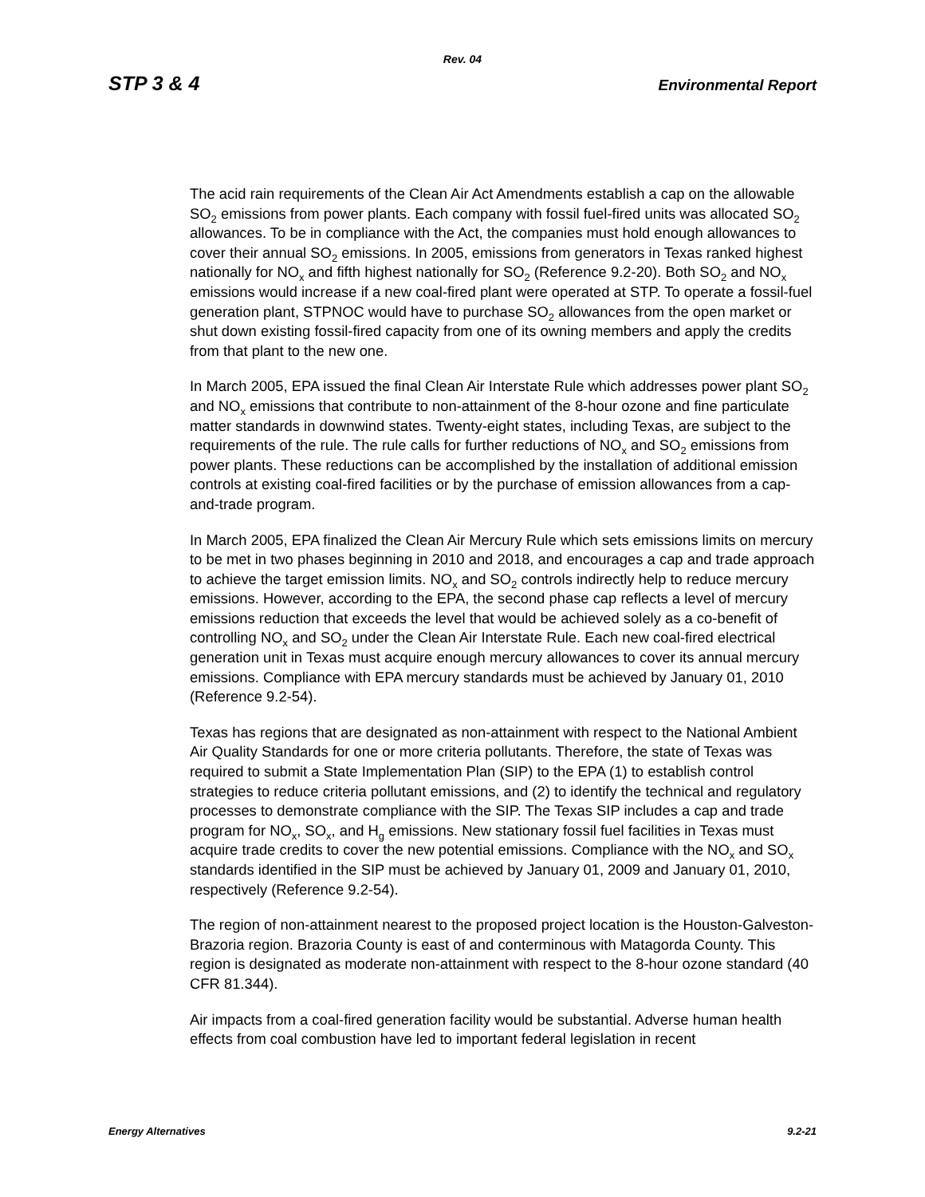Rev. 04
STP 3 & 4 Environmental Report
The acid rain requirements of the Clean Air Act Amendments establish a cap on the allowable SO<sub>2</sub> emissions from power plants. Each company with fossil fuel-fired units was allocated SO<sub>2</sub> allowances. To be in compliance with the Act, the companies must hold enough allowances to cover their annual SO<sub>2</sub> emissions. In 2005, emissions from generators in Texas ranked highest nationally for NO<sub>x</sub> and fifth highest nationally for SO<sub>2</sub> (Reference 9.2-20). Both SO<sub>2</sub> and NO<sub>x</sub> emissions would increase if a new coal-fired plant were operated at STP. To operate a fossil-fuel generation plant, STPNOC would have to purchase SO<sub>2</sub> allowances from the open market or shut down existing fossil-fired capacity from one of its owning members and apply the credits from that plant to the new one.
In March 2005, EPA issued the final Clean Air Interstate Rule which addresses power plant SO<sub>2</sub> and NO<sub>x</sub> emissions that contribute to non-attainment of the 8-hour ozone and fine particulate matter standards in downwind states. Twenty-eight states, including Texas, are subject to the requirements of the rule. The rule calls for further reductions of NO<sub>x</sub> and SO<sub>2</sub> emissions from power plants. These reductions can be accomplished by the installation of additional emission controls at existing coal-fired facilities or by the purchase of emission allowances from a cap-and-trade program.
In March 2005, EPA finalized the Clean Air Mercury Rule which sets emissions limits on mercury to be met in two phases beginning in 2010 and 2018, and encourages a cap and trade approach to achieve the target emission limits. NO<sub>x</sub> and SO<sub>2</sub> controls indirectly help to reduce mercury emissions. However, according to the EPA, the second phase cap reflects a level of mercury emissions reduction that exceeds the level that would be achieved solely as a co-benefit of controlling NO<sub>x</sub> and SO<sub>2</sub> under the Clean Air Interstate Rule. Each new coal-fired electrical generation unit in Texas must acquire enough mercury allowances to cover its annual mercury emissions. Compliance with EPA mercury standards must be achieved by January 01, 2010 (Reference 9.2-54).
Texas has regions that are designated as non-attainment with respect to the National Ambient Air Quality Standards for one or more criteria pollutants. Therefore, the state of Texas was required to submit a State Implementation Plan (SIP) to the EPA (1) to establish control strategies to reduce criteria pollutant emissions, and (2) to identify the technical and regulatory processes to demonstrate compliance with the SIP. The Texas SIP includes a cap and trade program for NO<sub>x</sub>, SO<sub>x</sub>, and H<sub>g</sub> emissions. New stationary fossil fuel facilities in Texas must acquire trade credits to cover the new potential emissions. Compliance with the NO<sub>x</sub> and SO<sub>x</sub> standards identified in the SIP must be achieved by January 01, 2009 and January 01, 2010, respectively (Reference 9.2-54).
The region of non-attainment nearest to the proposed project location is the Houston-Galveston-Brazoria region. Brazoria County is east of and conterminous with Matagorda County. This region is designated as moderate non-attainment with respect to the 8-hour ozone standard (40 CFR 81.344).
Air impacts from a coal-fired generation facility would be substantial. Adverse human health effects from coal combustion have led to important federal legislation in recent
Energy Alternatives 9.2-21